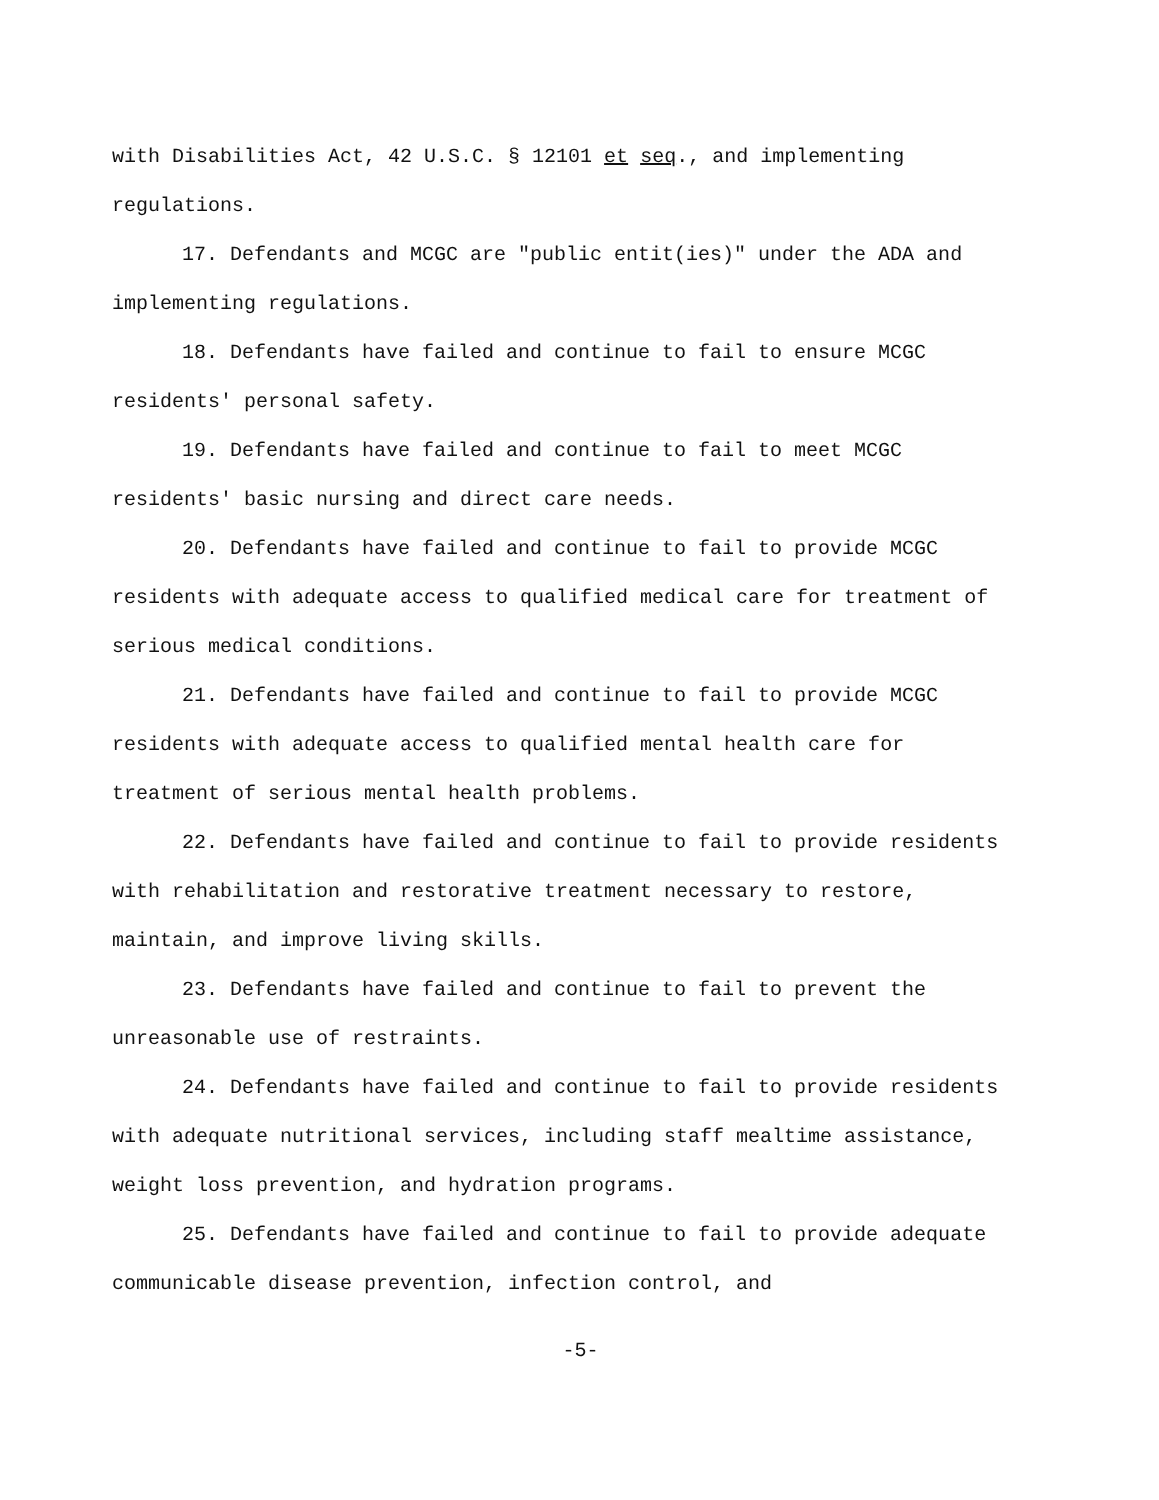with Disabilities Act, 42 U.S.C. § 12101 et seq., and implementing regulations.
17. Defendants and MCGC are "public entit(ies)" under the ADA and implementing regulations.
18. Defendants have failed and continue to fail to ensure MCGC residents' personal safety.
19. Defendants have failed and continue to fail to meet MCGC residents' basic nursing and direct care needs.
20. Defendants have failed and continue to fail to provide MCGC residents with adequate access to qualified medical care for treatment of serious medical conditions.
21. Defendants have failed and continue to fail to provide MCGC residents with adequate access to qualified mental health care for treatment of serious mental health problems.
22. Defendants have failed and continue to fail to provide residents with rehabilitation and restorative treatment necessary to restore, maintain, and improve living skills.
23. Defendants have failed and continue to fail to prevent the unreasonable use of restraints.
24. Defendants have failed and continue to fail to provide residents with adequate nutritional services, including staff mealtime assistance, weight loss prevention, and hydration programs.
25. Defendants have failed and continue to fail to provide adequate communicable disease prevention, infection control, and
-5-